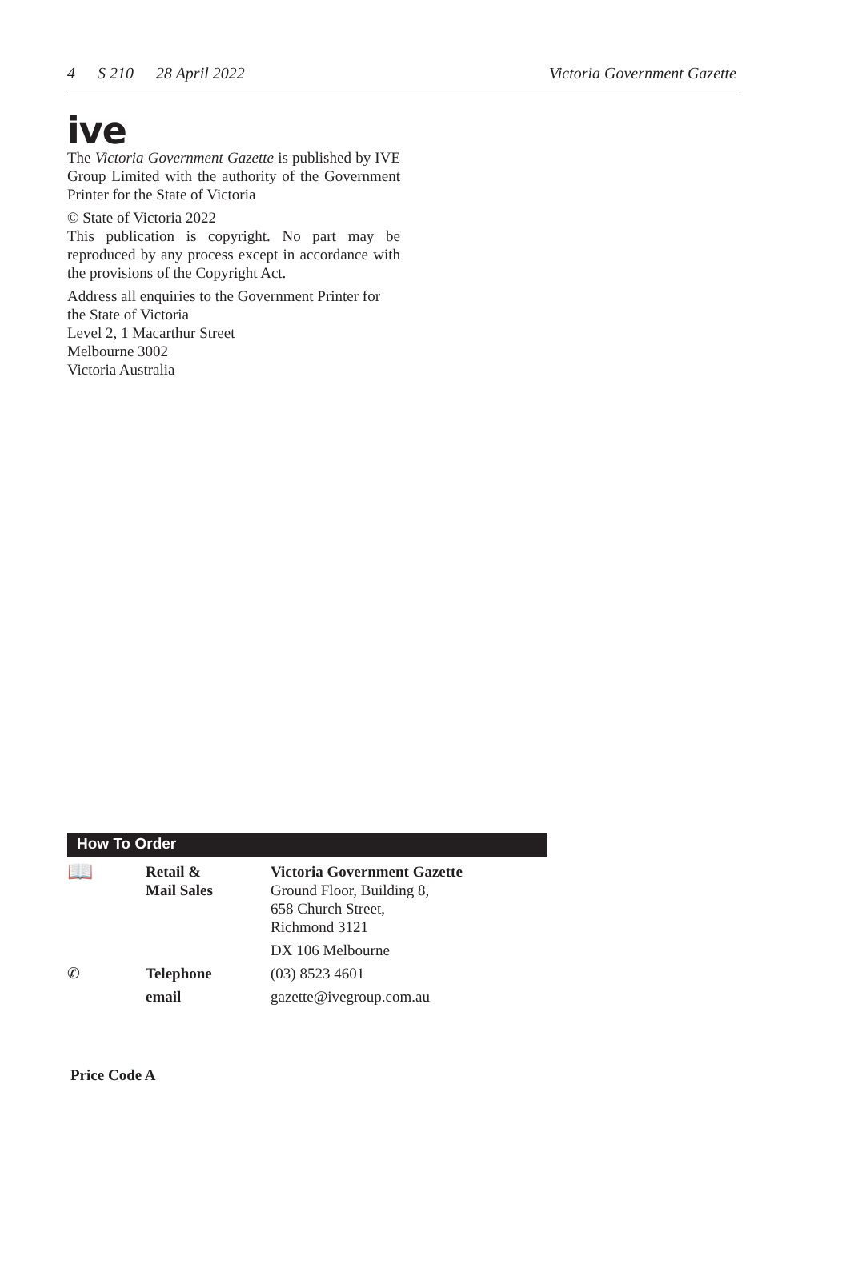4 S 210 28 April 2022 Victoria Government Gazette
ive
The Victoria Government Gazette is published by IVE Group Limited with the authority of the Government Printer for the State of Victoria
© State of Victoria 2022
This publication is copyright. No part may be reproduced by any process except in accordance with the provisions of the Copyright Act.
Address all enquiries to the Government Printer for the State of Victoria
Level 2, 1 Macarthur Street
Melbourne 3002
Victoria Australia
How To Order
| 📖 | Retail & Mail Sales | Victoria Government Gazette Ground Floor, Building 8, 658 Church Street, Richmond 3121 |
| | | DX 106 Melbourne |
| ✆ | Telephone | (03) 8523 4601 |
| | email | gazette@ivegroup.com.au |
Price Code A